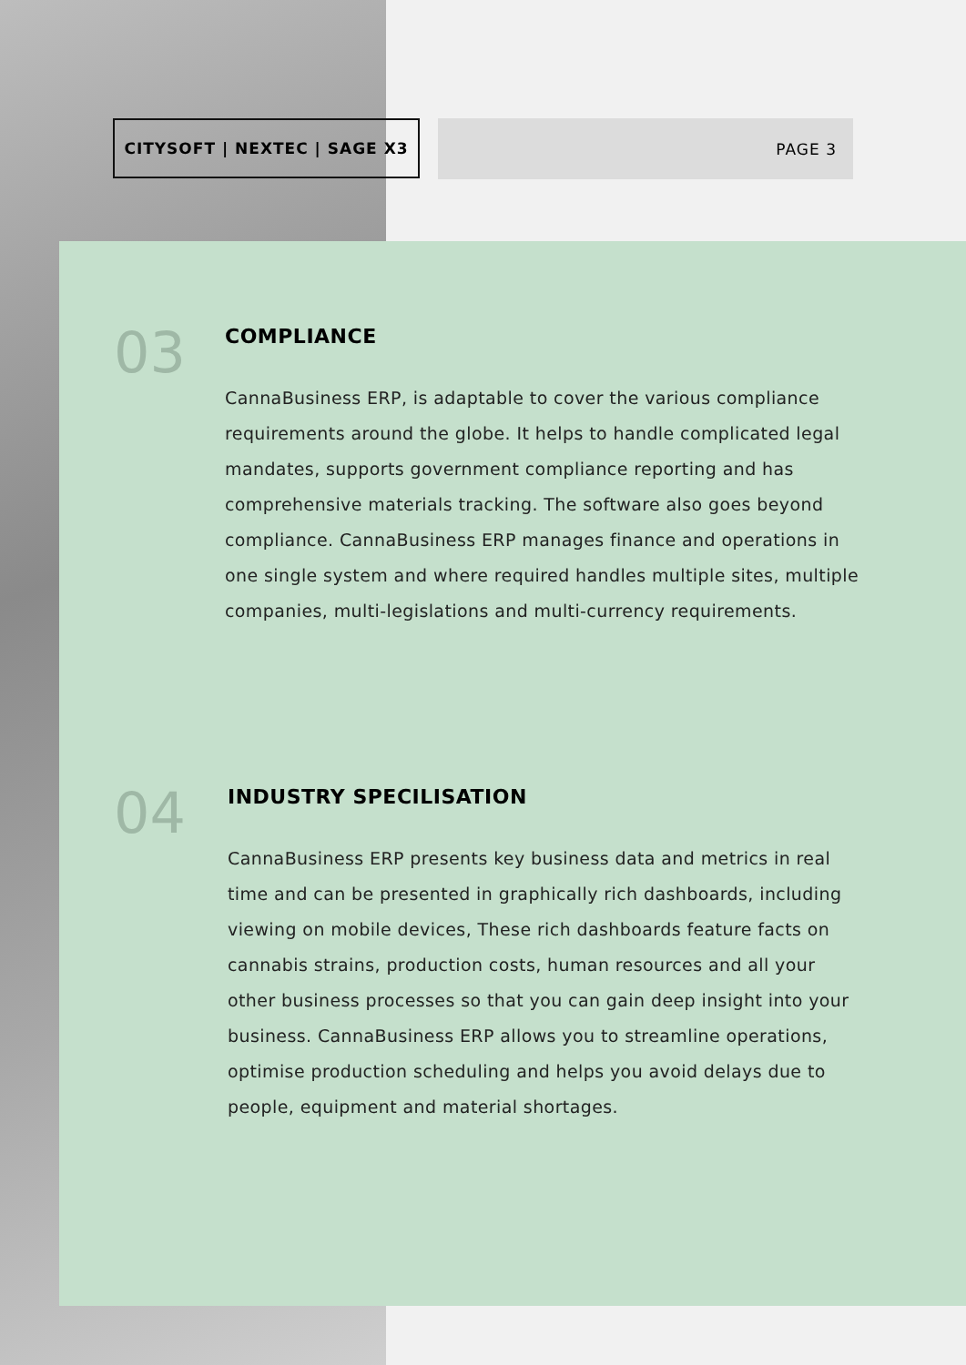CITYSOFT | NEXTEC | SAGE X3 PAGE 3
03
COMPLIANCE
CannaBusiness ERP, is adaptable to cover the various compliance requirements around the globe. It helps to handle complicated legal mandates, supports government compliance reporting and has comprehensive materials tracking. The software also goes beyond compliance. CannaBusiness ERP manages finance and operations in one single system and where required handles multiple sites, multiple companies, multi-legislations and multi-currency requirements.
04
INDUSTRY SPECILISATION
CannaBusiness ERP presents key business data and metrics in real time and can be presented in graphically rich dashboards, including viewing on mobile devices, These rich dashboards feature facts on cannabis strains, production costs, human resources and all your other business processes so that you can gain deep insight into your business. CannaBusiness ERP allows you to streamline operations, optimise production scheduling and helps you avoid delays due to people, equipment and material shortages.